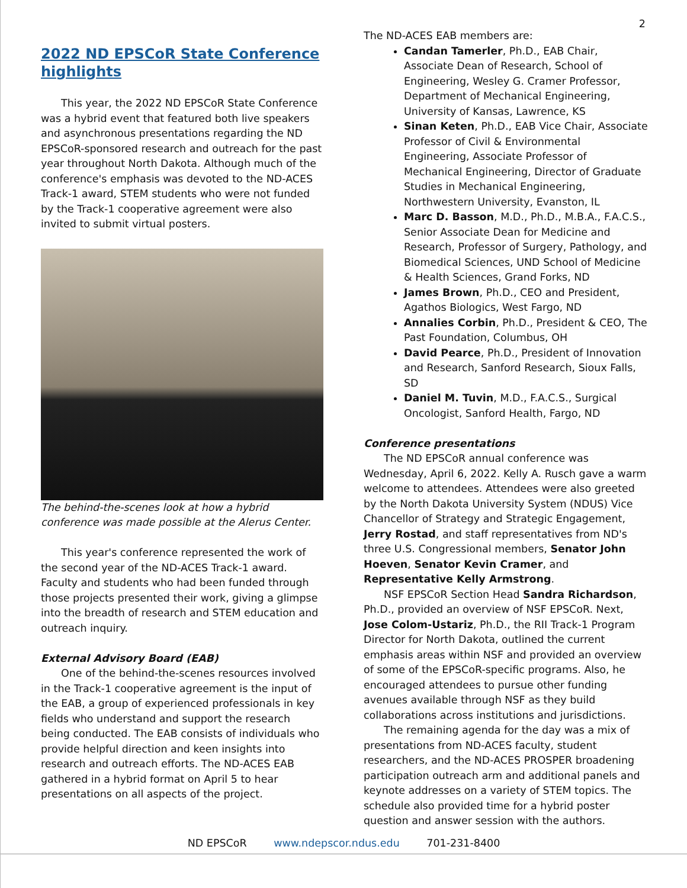2
2022 ND EPSCoR State Conference highlights
This year, the 2022 ND EPSCoR State Conference was a hybrid event that featured both live speakers and asynchronous presentations regarding the ND EPSCoR-sponsored research and outreach for the past year throughout North Dakota. Although much of the conference's emphasis was devoted to the ND-ACES Track-1 award, STEM students who were not funded by the Track-1 cooperative agreement were also invited to submit virtual posters.
The behind-the-scenes look at how a hybrid conference was made possible at the Alerus Center.
This year's conference represented the work of the second year of the ND-ACES Track-1 award. Faculty and students who had been funded through those projects presented their work, giving a glimpse into the breadth of research and STEM education and outreach inquiry.
External Advisory Board (EAB)
One of the behind-the-scenes resources involved in the Track-1 cooperative agreement is the input of the EAB, a group of experienced professionals in key fields who understand and support the research being conducted. The EAB consists of individuals who provide helpful direction and keen insights into research and outreach efforts. The ND-ACES EAB gathered in a hybrid format on April 5 to hear presentations on all aspects of the project.
The ND-ACES EAB members are:
Candan Tamerler, Ph.D., EAB Chair, Associate Dean of Research, School of Engineering, Wesley G. Cramer Professor, Department of Mechanical Engineering, University of Kansas, Lawrence, KS
Sinan Keten, Ph.D., EAB Vice Chair, Associate Professor of Civil & Environmental Engineering, Associate Professor of Mechanical Engineering, Director of Graduate Studies in Mechanical Engineering, Northwestern University, Evanston, IL
Marc D. Basson, M.D., Ph.D., M.B.A., F.A.C.S., Senior Associate Dean for Medicine and Research, Professor of Surgery, Pathology, and Biomedical Sciences, UND School of Medicine & Health Sciences, Grand Forks, ND
James Brown, Ph.D., CEO and President, Agathos Biologics, West Fargo, ND
Annalies Corbin, Ph.D., President & CEO, The Past Foundation, Columbus, OH
David Pearce, Ph.D., President of Innovation and Research, Sanford Research, Sioux Falls, SD
Daniel M. Tuvin, M.D., F.A.C.S., Surgical Oncologist, Sanford Health, Fargo, ND
Conference presentations
The ND EPSCoR annual conference was Wednesday, April 6, 2022. Kelly A. Rusch gave a warm welcome to attendees. Attendees were also greeted by the North Dakota University System (NDUS) Vice Chancellor of Strategy and Strategic Engagement, Jerry Rostad, and staff representatives from ND's three U.S. Congressional members, Senator John Hoeven, Senator Kevin Cramer, and Representative Kelly Armstrong.
NSF EPSCoR Section Head Sandra Richardson, Ph.D., provided an overview of NSF EPSCoR. Next, Jose Colom-Ustariz, Ph.D., the RII Track-1 Program Director for North Dakota, outlined the current emphasis areas within NSF and provided an overview of some of the EPSCoR-specific programs. Also, he encouraged attendees to pursue other funding avenues available through NSF as they build collaborations across institutions and jurisdictions.
The remaining agenda for the day was a mix of presentations from ND-ACES faculty, student researchers, and the ND-ACES PROSPER broadening participation outreach arm and additional panels and keynote addresses on a variety of STEM topics. The schedule also provided time for a hybrid poster question and answer session with the authors.
ND EPSCoR www.ndepscor.ndus.edu 701-231-8400